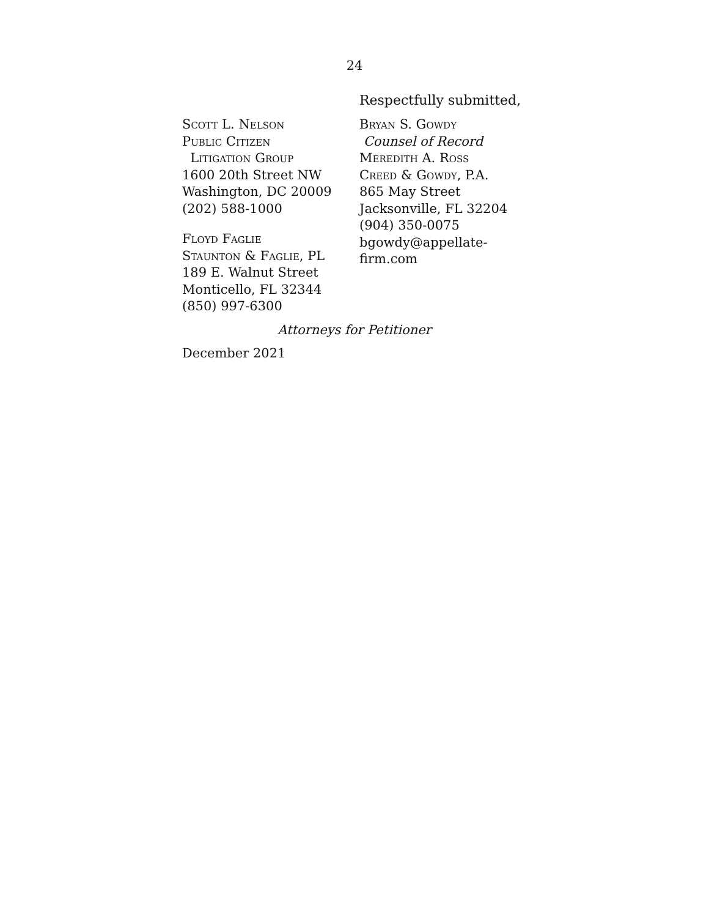24
Respectfully submitted,
Scott L. Nelson
Public Citizen
Litigation Group
1600 20th Street NW
Washington, DC 20009
(202) 588-1000
Floyd Faglie
Staunton & Faglie, PL
189 E. Walnut Street
Monticello, FL 32344
(850) 997-6300
Bryan S. Gowdy
Counsel of Record
Meredith A. Ross
Creed & Gowdy, P.A.
865 May Street
Jacksonville, FL 32204
(904) 350-0075
bgowdy@appellate-
firm.com
Attorneys for Petitioner
December 2021